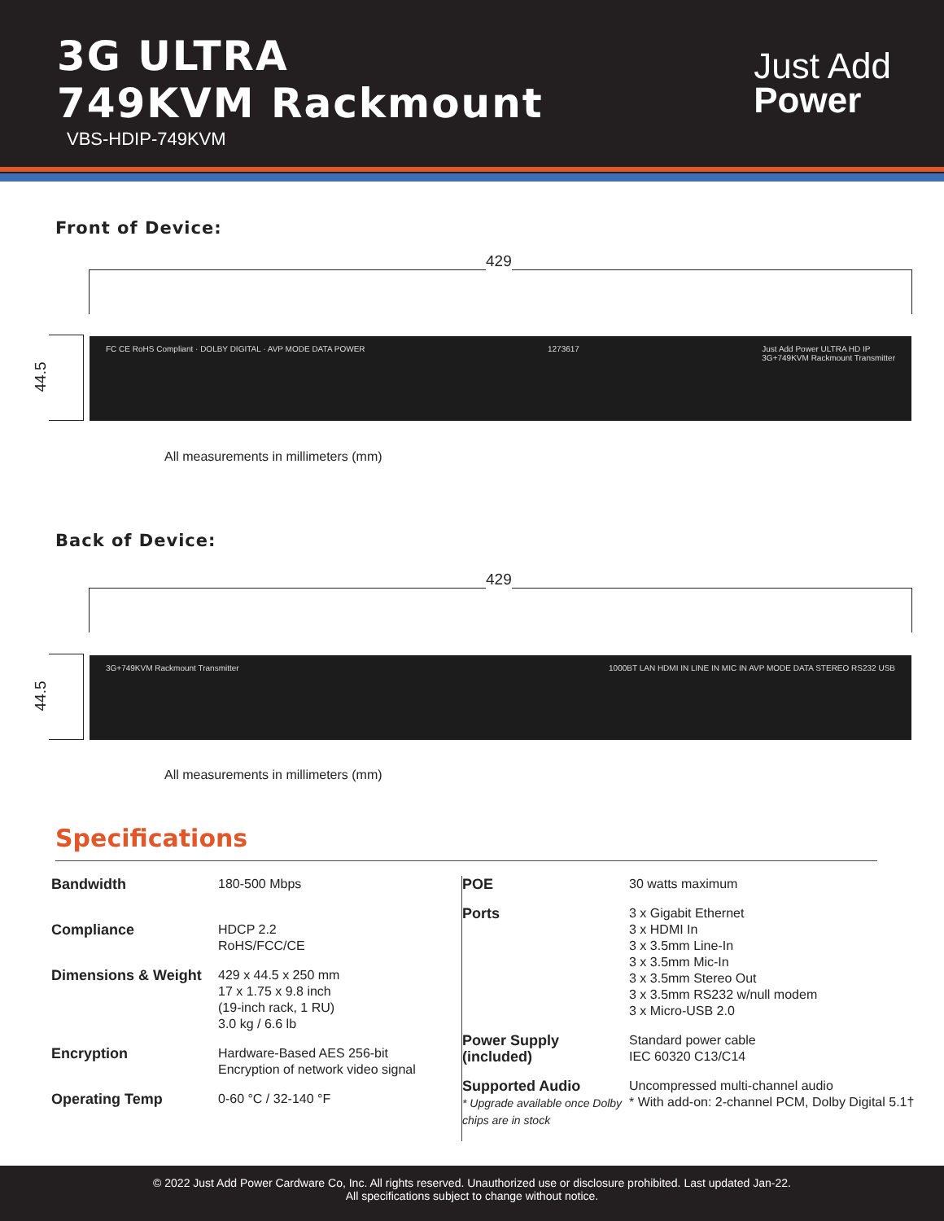3G ULTRA
749KVM Rackmount
VBS-HDIP-749KVM
Just Add
Power
Front of Device:
429
44.5
FC CE RoHS Compliant · DOLBY DIGITAL · AVP MODE DATA POWER
1273617 Just Add Power ULTRA HD IP
3G+749KVM Rackmount Transmitter
All measurements in millimeters (mm)
Back of Device:
429
44.5
3G+749KVM Rackmount Transmitter
1000BT LAN HDMI IN LINE IN MIC IN AVP MODE DATA STEREO RS232 USB
All measurements in millimeters (mm)
Specifications
| Bandwidth | 180-500 Mbps |
| Compliance | HDCP 2.2 RoHS/FCC/CE |
| Dimensions & Weight | 429 x 44.5 x 250 mm 17 x 1.75 x 9.8 inch (19-inch rack, 1 RU) 3.0 kg / 6.6 lb |
| Encryption | Hardware-Based AES 256-bit Encryption of network video signal |
| Operating Temp | 0-60 °C / 32-140 °F |
| POE | 30 watts maximum |
| Ports | 3 x Gigabit Ethernet 3 x HDMI In 3 x 3.5mm Line-In 3 x 3.5mm Mic-In 3 x 3.5mm Stereo Out 3 x 3.5mm RS232 w/null modem 3 x Micro-USB 2.0 |
| Power Supply (included) | Standard power cable IEC 60320 C13/C14 |
| Supported Audio * Upgrade available once Dolby chips are in stock | Uncompressed multi-channel audio * With add-on: 2-channel PCM, Dolby Digital 5.1† |
© 2022 Just Add Power Cardware Co, Inc. All rights reserved. Unauthorized use or disclosure prohibited. Last updated Jan-22.
All specifications subject to change without notice.